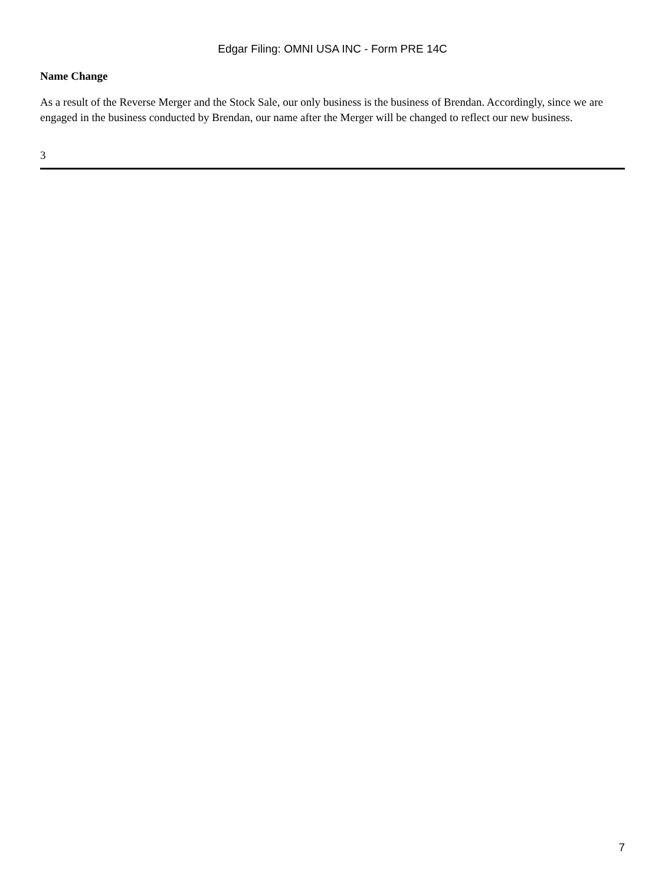Edgar Filing: OMNI USA INC - Form PRE 14C
Name Change
As a result of the Reverse Merger and the Stock Sale, our only business is the business of Brendan. Accordingly, since we are engaged in the business conducted by Brendan, our name after the Merger will be changed to reflect our new business.
3
7